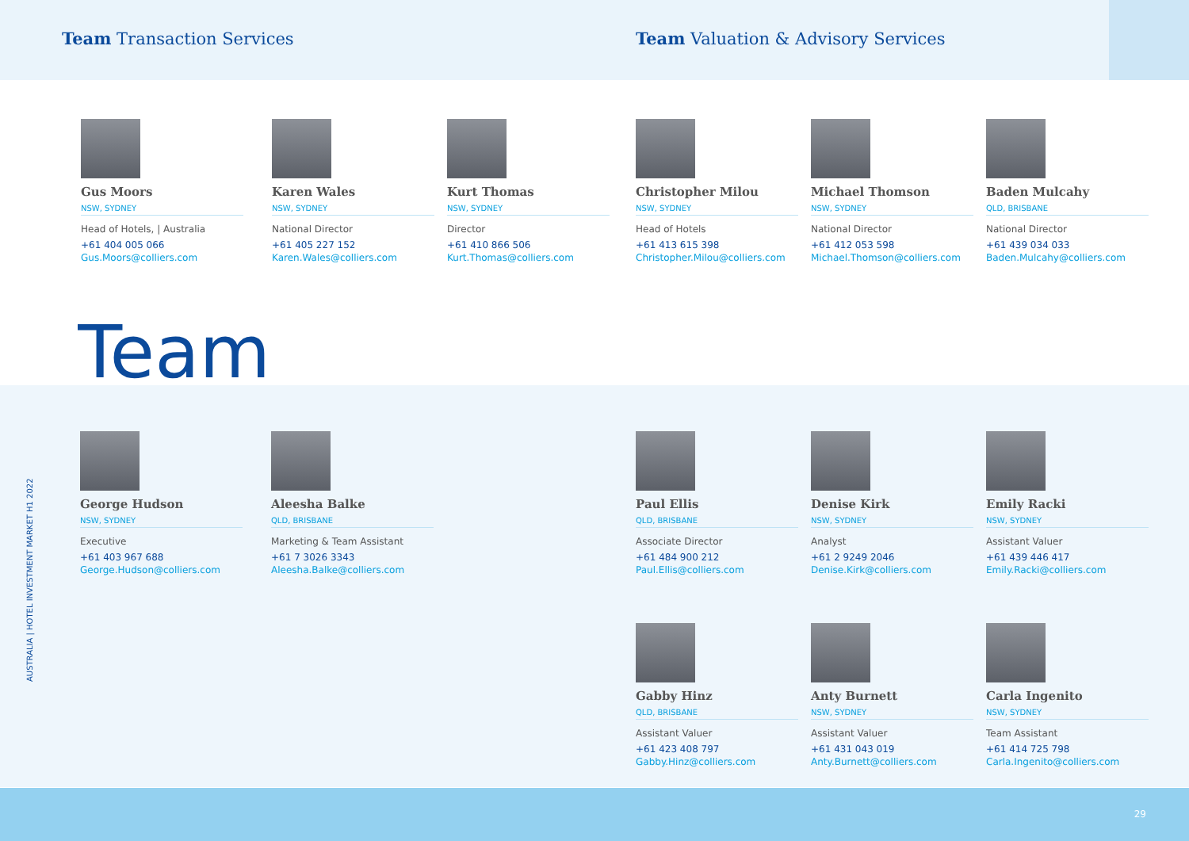Team Transaction Services
Team Valuation & Advisory Services
Gus Moors
NSW, SYDNEY
Head of Hotels, | Australia
+61 404 005 066
Gus.Moors@colliers.com
Karen Wales
NSW, SYDNEY
National Director
+61 405 227 152
Karen.Wales@colliers.com
Kurt Thomas
NSW, SYDNEY
Director
+61 410 866 506
Kurt.Thomas@colliers.com
Christopher Milou
NSW, SYDNEY
Head of Hotels
+61 413 615 398
Christopher.Milou@colliers.com
Michael Thomson
NSW, SYDNEY
National Director
+61 412 053 598
Michael.Thomson@colliers.com
Baden Mulcahy
QLD, BRISBANE
National Director
+61 439 034 033
Baden.Mulcahy@colliers.com
Team
AUSTRALIA | HOTEL INVESTMENT MARKET H1 2022
George Hudson
NSW, SYDNEY
Executive
+61 403 967 688
George.Hudson@colliers.com
Aleesha Balke
QLD, BRISBANE
Marketing & Team Assistant
+61 7 3026 3343
Aleesha.Balke@colliers.com
Paul Ellis
QLD, BRISBANE
Associate Director
+61 484 900 212
Paul.Ellis@colliers.com
Denise Kirk
NSW, SYDNEY
Analyst
+61 2 9249 2046
Denise.Kirk@colliers.com
Emily Racki
NSW, SYDNEY
Assistant Valuer
+61 439 446 417
Emily.Racki@colliers.com
Gabby Hinz
QLD, BRISBANE
Assistant Valuer
+61 423 408 797
Gabby.Hinz@colliers.com
Anty Burnett
NSW, SYDNEY
Assistant Valuer
+61 431 043 019
Anty.Burnett@colliers.com
Carla Ingenito
NSW, SYDNEY
Team Assistant
+61 414 725 798
Carla.Ingenito@colliers.com
29